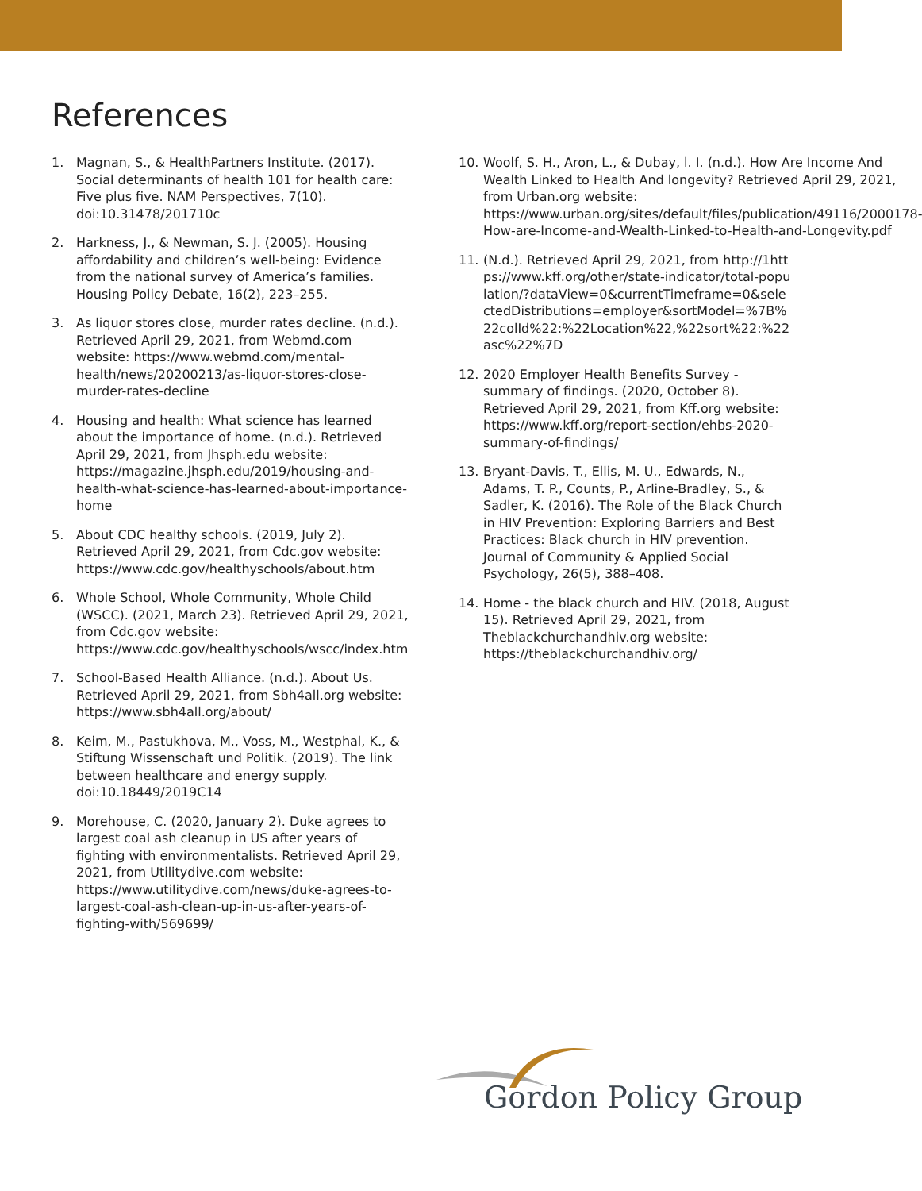References
1. Magnan, S., & HealthPartners Institute. (2017). Social determinants of health 101 for health care: Five plus five. NAM Perspectives, 7(10). doi:10.31478/201710c
2. Harkness, J., & Newman, S. J. (2005). Housing affordability and children’s well-being: Evidence from the national survey of America’s families. Housing Policy Debate, 16(2), 223–255.
3. As liquor stores close, murder rates decline. (n.d.). Retrieved April 29, 2021, from Webmd.com website: https://www.webmd.com/mental-health/news/20200213/as-liquor-stores-close-murder-rates-decline
4. Housing and health: What science has learned about the importance of home. (n.d.). Retrieved April 29, 2021, from Jhsph.edu website: https://magazine.jhsph.edu/2019/housing-and-health-what-science-has-learned-about-importance-home
5. About CDC healthy schools. (2019, July 2). Retrieved April 29, 2021, from Cdc.gov website: https://www.cdc.gov/healthyschools/about.htm
6. Whole School, Whole Community, Whole Child (WSCC). (2021, March 23). Retrieved April 29, 2021, from Cdc.gov website: https://www.cdc.gov/healthyschools/wscc/index.htm
7. School-Based Health Alliance. (n.d.). About Us. Retrieved April 29, 2021, from Sbh4all.org website: https://www.sbh4all.org/about/
8. Keim, M., Pastukhova, M., Voss, M., Westphal, K., & Stiftung Wissenschaft und Politik. (2019). The link between healthcare and energy supply. doi:10.18449/2019C14
9. Morehouse, C. (2020, January 2). Duke agrees to largest coal ash cleanup in US after years of fighting with environmentalists. Retrieved April 29, 2021, from Utilitydive.com website: https://www.utilitydive.com/news/duke-agrees-to-largest-coal-ash-clean-up-in-us-after-years-of-fighting-with/569699/
10. Woolf, S. H., Aron, L., & Dubay, l. I. (n.d.). How Are Income And Wealth Linked to Health And longevity? Retrieved April 29, 2021, from Urban.org website: https://www.urban.org/sites/default/files/publication/49116/2000178-How-are-Income-and-Wealth-Linked-to-Health-and-Longevity.pdf
11. (N.d.). Retrieved April 29, 2021, from http://1https://www.kff.org/other/state-indicator/total-population/?dataView=0&currentTimeframe=0&selectedDistributions=employer&sortModel=%7B%22colId%22:%22Location%22,%22sort%22:%22asc%22%7D
12. 2020 Employer Health Benefits Survey - summary of findings. (2020, October 8). Retrieved April 29, 2021, from Kff.org website: https://www.kff.org/report-section/ehbs-2020-summary-of-findings/
13. Bryant-Davis, T., Ellis, M. U., Edwards, N., Adams, T. P., Counts, P., Arline-Bradley, S., & Sadler, K. (2016). The Role of the Black Church in HIV Prevention: Exploring Barriers and Best Practices: Black church in HIV prevention. Journal of Community & Applied Social Psychology, 26(5), 388–408.
14. Home - the black church and HIV. (2018, August 15). Retrieved April 29, 2021, from Theblackchurchandhiv.org website: https://theblackchurchandhiv.org/
Gordon Policy Group